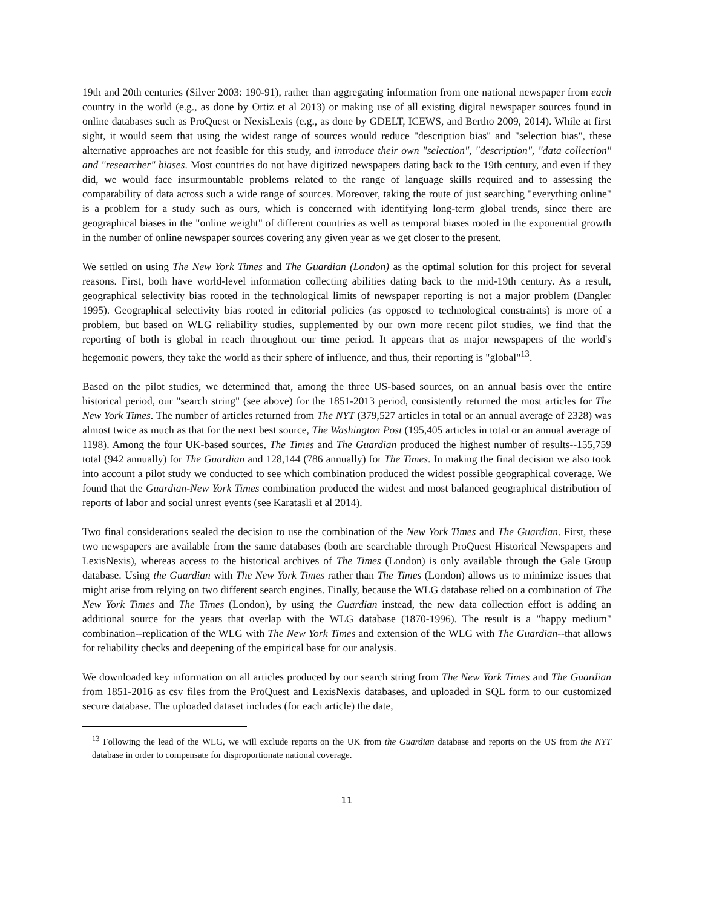19th and 20th centuries (Silver 2003: 190-91), rather than aggregating information from one national newspaper from each country in the world (e.g., as done by Ortiz et al 2013) or making use of all existing digital newspaper sources found in online databases such as ProQuest or NexisLexis (e.g., as done by GDELT, ICEWS, and Bertho 2009, 2014). While at first sight, it would seem that using the widest range of sources would reduce "description bias" and "selection bias", these alternative approaches are not feasible for this study, and introduce their own "selection", "description", "data collection" and "researcher" biases. Most countries do not have digitized newspapers dating back to the 19th century, and even if they did, we would face insurmountable problems related to the range of language skills required and to assessing the comparability of data across such a wide range of sources. Moreover, taking the route of just searching "everything online" is a problem for a study such as ours, which is concerned with identifying long-term global trends, since there are geographical biases in the "online weight" of different countries as well as temporal biases rooted in the exponential growth in the number of online newspaper sources covering any given year as we get closer to the present.
We settled on using The New York Times and The Guardian (London) as the optimal solution for this project for several reasons. First, both have world-level information collecting abilities dating back to the mid-19th century. As a result, geographical selectivity bias rooted in the technological limits of newspaper reporting is not a major problem (Dangler 1995). Geographical selectivity bias rooted in editorial policies (as opposed to technological constraints) is more of a problem, but based on WLG reliability studies, supplemented by our own more recent pilot studies, we find that the reporting of both is global in reach throughout our time period. It appears that as major newspapers of the world's hegemonic powers, they take the world as their sphere of influence, and thus, their reporting is "global"<sup>13</sup>.
Based on the pilot studies, we determined that, among the three US-based sources, on an annual basis over the entire historical period, our "search string" (see above) for the 1851-2013 period, consistently returned the most articles for The New York Times. The number of articles returned from The NYT (379,527 articles in total or an annual average of 2328) was almost twice as much as that for the next best source, The Washington Post (195,405 articles in total or an annual average of 1198). Among the four UK-based sources, The Times and The Guardian produced the highest number of results--155,759 total (942 annually) for The Guardian and 128,144 (786 annually) for The Times. In making the final decision we also took into account a pilot study we conducted to see which combination produced the widest possible geographical coverage. We found that the Guardian-New York Times combination produced the widest and most balanced geographical distribution of reports of labor and social unrest events (see Karatasli et al 2014).
Two final considerations sealed the decision to use the combination of the New York Times and The Guardian. First, these two newspapers are available from the same databases (both are searchable through ProQuest Historical Newspapers and LexisNexis), whereas access to the historical archives of The Times (London) is only available through the Gale Group database. Using the Guardian with The New York Times rather than The Times (London) allows us to minimize issues that might arise from relying on two different search engines. Finally, because the WLG database relied on a combination of The New York Times and The Times (London), by using the Guardian instead, the new data collection effort is adding an additional source for the years that overlap with the WLG database (1870-1996). The result is a "happy medium" combination--replication of the WLG with The New York Times and extension of the WLG with The Guardian--that allows for reliability checks and deepening of the empirical base for our analysis.
We downloaded key information on all articles produced by our search string from The New York Times and The Guardian from 1851-2016 as csv files from the ProQuest and LexisNexis databases, and uploaded in SQL form to our customized secure database. The uploaded dataset includes (for each article) the date,
<sup>13</sup> Following the lead of the WLG, we will exclude reports on the UK from the Guardian database and reports on the US from the NYT database in order to compensate for disproportionate national coverage.
11